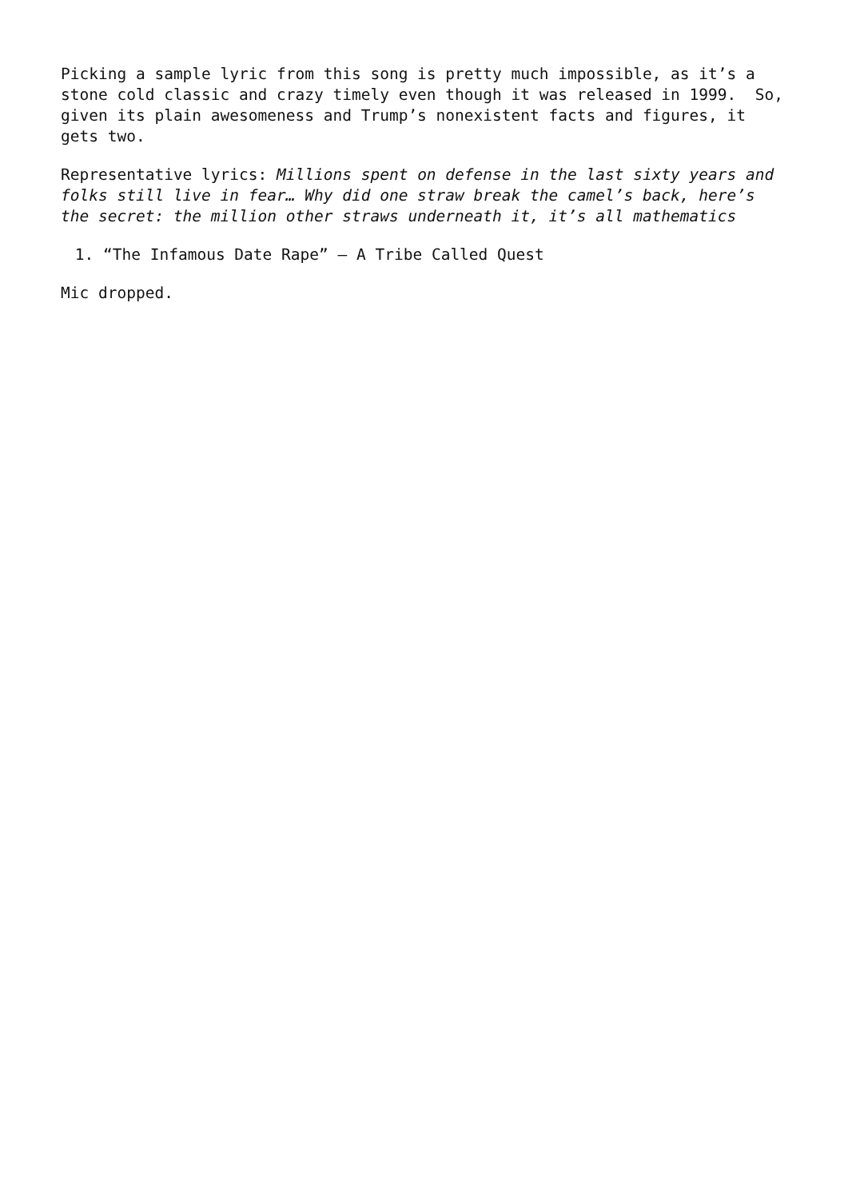Picking a sample lyric from this song is pretty much impossible, as it’s a stone cold classic and crazy timely even though it was released in 1999. So, given its plain awesomeness and Trump’s nonexistent facts and figures, it gets two.
Representative lyrics: Millions spent on defense in the last sixty years and folks still live in fear… Why did one straw break the camel’s back, here’s the secret: the million other straws underneath it, it’s all mathematics
1. “The Infamous Date Rape” – A Tribe Called Quest
Mic dropped.